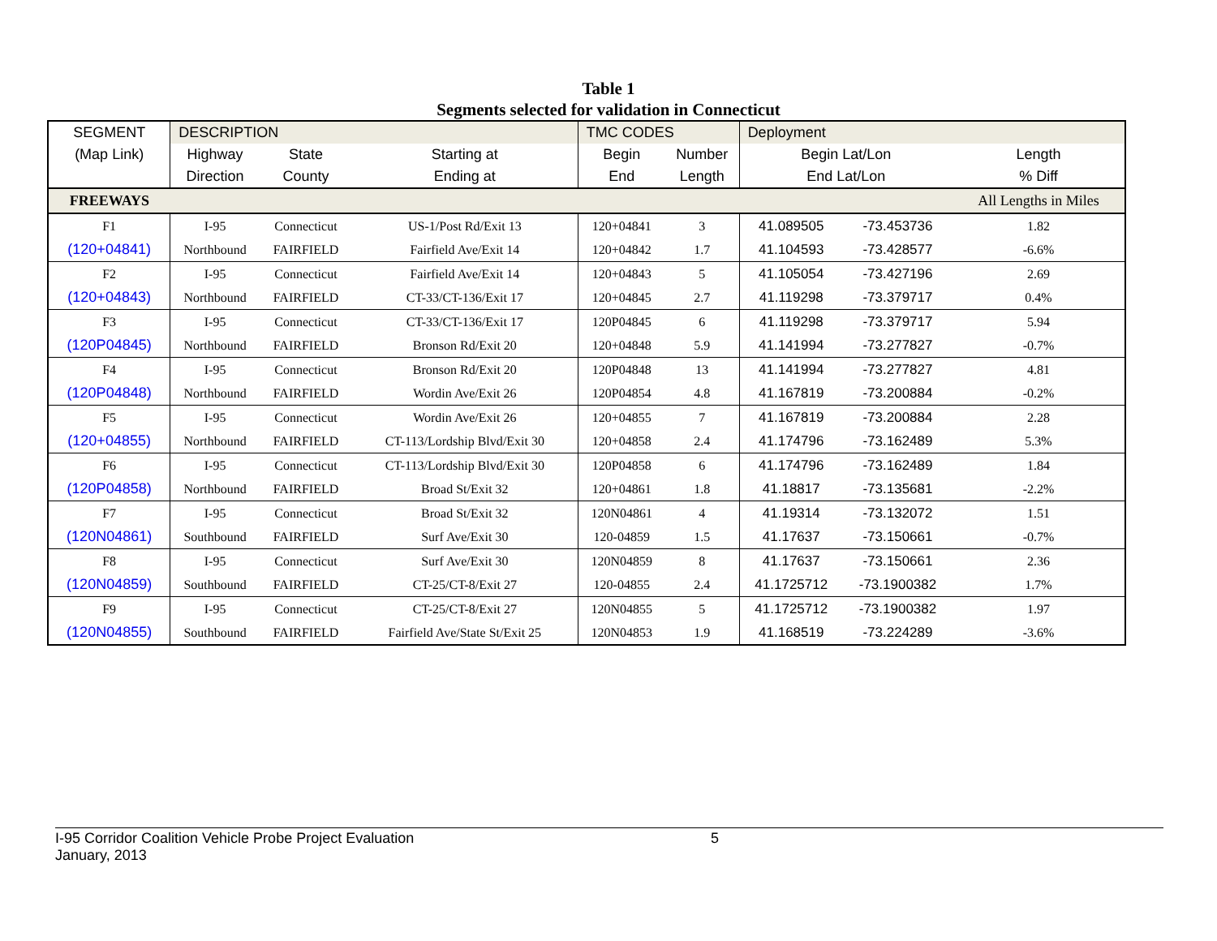Table 1
Segments selected for validation in Connecticut
| SEGMENT | DESCRIPTION | | | TMC CODES | | Deployment | | |
| --- | --- | --- | --- | --- | --- | --- | --- | --- |
| (Map Link) | Highway | State | Starting at | Begin | Number | Begin Lat/Lon | | Length |
| | Direction | County | Ending at | End | Length | End Lat/Lon | | % Diff |
| FREEWAYS | | | | | | | | All Lengths in Miles |
| F1 | I-95 | Connecticut | US-1/Post Rd/Exit 13 | 120+04841 | 3 | 41.089505 | -73.453736 | 1.82 |
| (120+04841) | Northbound | FAIRFIELD | Fairfield Ave/Exit 14 | 120+04842 | 1.7 | 41.104593 | -73.428577 | -6.6% |
| F2 | I-95 | Connecticut | Fairfield Ave/Exit 14 | 120+04843 | 5 | 41.105054 | -73.427196 | 2.69 |
| (120+04843) | Northbound | FAIRFIELD | CT-33/CT-136/Exit 17 | 120+04845 | 2.7 | 41.119298 | -73.379717 | 0.4% |
| F3 | I-95 | Connecticut | CT-33/CT-136/Exit 17 | 120P04845 | 6 | 41.119298 | -73.379717 | 5.94 |
| (120P04845) | Northbound | FAIRFIELD | Bronson Rd/Exit 20 | 120+04848 | 5.9 | 41.141994 | -73.277827 | -0.7% |
| F4 | I-95 | Connecticut | Bronson Rd/Exit 20 | 120P04848 | 13 | 41.141994 | -73.277827 | 4.81 |
| (120P04848) | Northbound | FAIRFIELD | Wordin Ave/Exit 26 | 120P04854 | 4.8 | 41.167819 | -73.200884 | -0.2% |
| F5 | I-95 | Connecticut | Wordin Ave/Exit 26 | 120+04855 | 7 | 41.167819 | -73.200884 | 2.28 |
| (120+04855) | Northbound | FAIRFIELD | CT-113/Lordship Blvd/Exit 30 | 120+04858 | 2.4 | 41.174796 | -73.162489 | 5.3% |
| F6 | I-95 | Connecticut | CT-113/Lordship Blvd/Exit 30 | 120P04858 | 6 | 41.174796 | -73.162489 | 1.84 |
| (120P04858) | Northbound | FAIRFIELD | Broad St/Exit 32 | 120+04861 | 1.8 | 41.18817 | -73.135681 | -2.2% |
| F7 | I-95 | Connecticut | Broad St/Exit 32 | 120N04861 | 4 | 41.19314 | -73.132072 | 1.51 |
| (120N04861) | Southbound | FAIRFIELD | Surf Ave/Exit 30 | 120-04859 | 1.5 | 41.17637 | -73.150661 | -0.7% |
| F8 | I-95 | Connecticut | Surf Ave/Exit 30 | 120N04859 | 8 | 41.17637 | -73.150661 | 2.36 |
| (120N04859) | Southbound | FAIRFIELD | CT-25/CT-8/Exit 27 | 120-04855 | 2.4 | 41.1725712 | -73.1900382 | 1.7% |
| F9 | I-95 | Connecticut | CT-25/CT-8/Exit 27 | 120N04855 | 5 | 41.1725712 | -73.1900382 | 1.97 |
| (120N04855) | Southbound | FAIRFIELD | Fairfield Ave/State St/Exit 25 | 120N04853 | 1.9 | 41.168519 | -73.224289 | -3.6% |
I-95 Corridor Coalition Vehicle Probe Project Evaluation 5
January, 2013